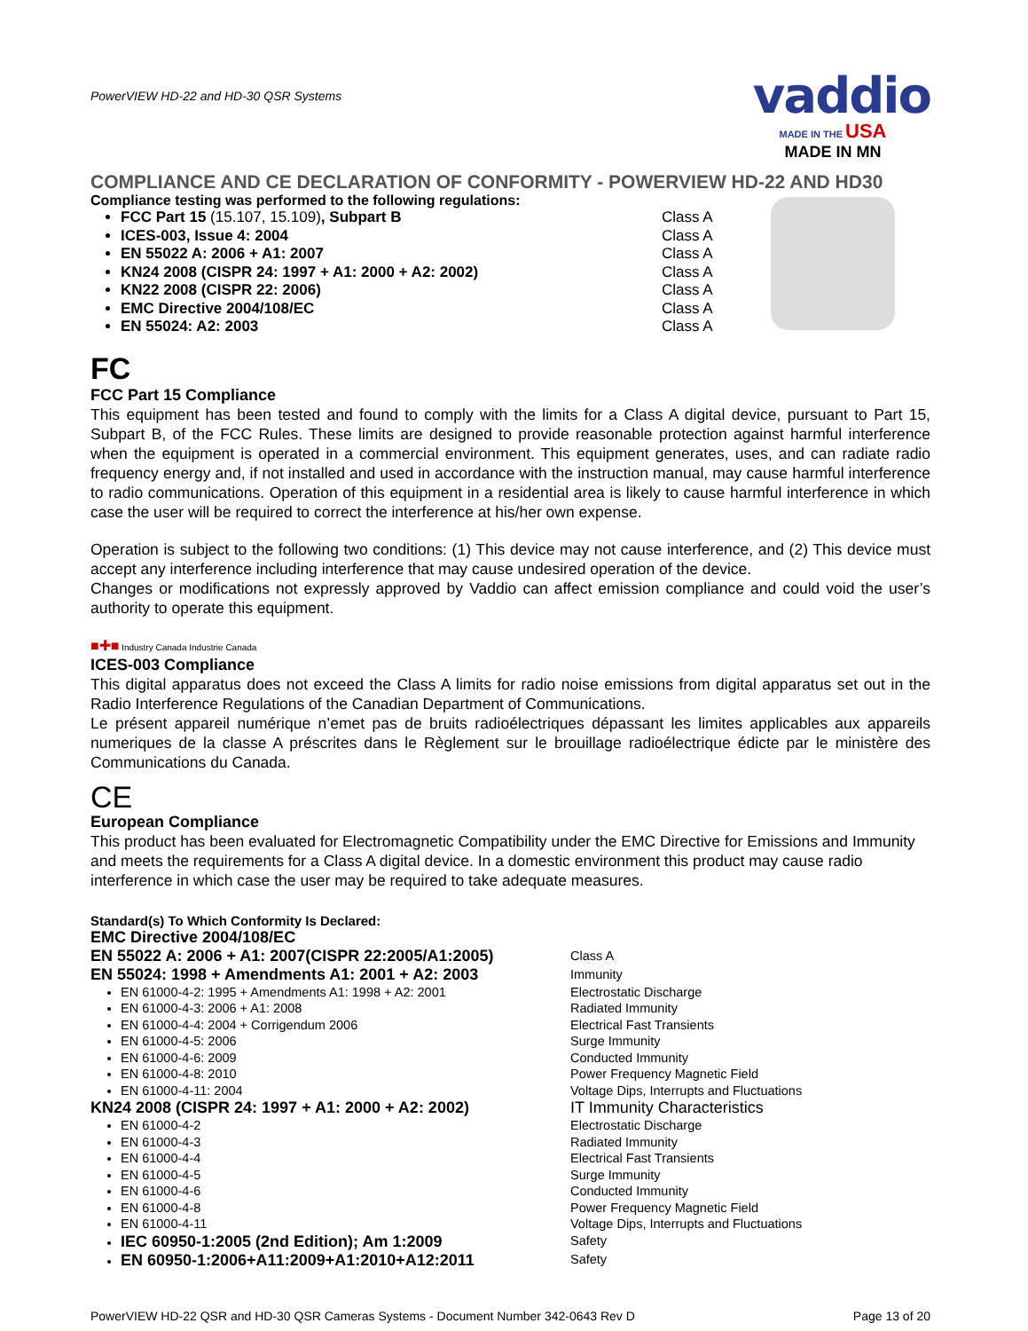PowerVIEW HD-22 and HD-30 QSR Systems vaddio
MADE IN THE USA
MADE IN MN
COMPLIANCE AND CE DECLARATION OF CONFORMITY - POWERVIEW HD-22 AND HD30
Compliance testing was performed to the following regulations:
FCC Part 15 (15.107, 15.109), Subpart B Class A
ICES-003, Issue 4: 2004 Class A
EN 55022 A: 2006 + A1: 2007 Class A
KN24 2008 (CISPR 24: 1997 + A1: 2000 + A2: 2002) Class A
KN22 2008 (CISPR 22: 2006) Class A
EMC Directive 2004/108/EC Class A
EN 55024: A2: 2003 Class A
FC
FCC Part 15 Compliance
This equipment has been tested and found to comply with the limits for a Class A digital device, pursuant to Part 15, Subpart B, of the FCC Rules. These limits are designed to provide reasonable protection against harmful interference when the equipment is operated in a commercial environment. This equipment generates, uses, and can radiate radio frequency energy and, if not installed and used in accordance with the instruction manual, may cause harmful interference to radio communications. Operation of this equipment in a residential area is likely to cause harmful interference in which case the user will be required to correct the interference at his/her own expense.
Operation is subject to the following two conditions: (1) This device may not cause interference, and (2) This device must accept any interference including interference that may cause undesired operation of the device.
Changes or modifications not expressly approved by Vaddio can affect emission compliance and could void the user’s authority to operate this equipment.
■✚■ Industry Canada Industrie Canada
ICES-003 Compliance
This digital apparatus does not exceed the Class A limits for radio noise emissions from digital apparatus set out in the Radio Interference Regulations of the Canadian Department of Communications.
Le présent appareil numérique n’emet pas de bruits radioélectriques dépassant les limites applicables aux appareils numeriques de la classe A préscrites dans le Règlement sur le brouillage radioélectrique édicte par le ministère des Communications du Canada.
CE
European Compliance
This product has been evaluated for Electromagnetic Compatibility under the EMC Directive for Emissions and Immunity and meets the requirements for a Class A digital device. In a domestic environment this product may cause radio interference in which case the user may be required to take adequate measures.
Standard(s) To Which Conformity Is Declared:
EMC Directive 2004/108/EC
EN 55022 A: 2006 + A1: 2007(CISPR 22:2005/A1:2005) Class A
EN 55024: 1998 + Amendments A1: 2001 + A2: 2003 Immunity
EN 61000-4-2: 1995 + Amendments A1: 1998 + A2: 2001 Electrostatic Discharge
EN 61000-4-3: 2006 + A1: 2008 Radiated Immunity
EN 61000-4-4: 2004 + Corrigendum 2006 Electrical Fast Transients
EN 61000-4-5: 2006 Surge Immunity
EN 61000-4-6: 2009 Conducted Immunity
EN 61000-4-8: 2010 Power Frequency Magnetic Field
EN 61000-4-11: 2004 Voltage Dips, Interrupts and Fluctuations
KN24 2008 (CISPR 24: 1997 + A1: 2000 + A2: 2002) IT Immunity Characteristics
EN 61000-4-2 Electrostatic Discharge
EN 61000-4-3 Radiated Immunity
EN 61000-4-4 Electrical Fast Transients
EN 61000-4-5 Surge Immunity
EN 61000-4-6 Conducted Immunity
EN 61000-4-8 Power Frequency Magnetic Field
EN 61000-4-11 Voltage Dips, Interrupts and Fluctuations
IEC 60950-1:2005 (2nd Edition); Am 1:2009 Safety
EN 60950-1:2006+A11:2009+A1:2010+A12:2011 Safety
PowerVIEW HD-22 QSR and HD-30 QSR Cameras Systems - Document Number 342-0643 Rev D Page 13 of 20